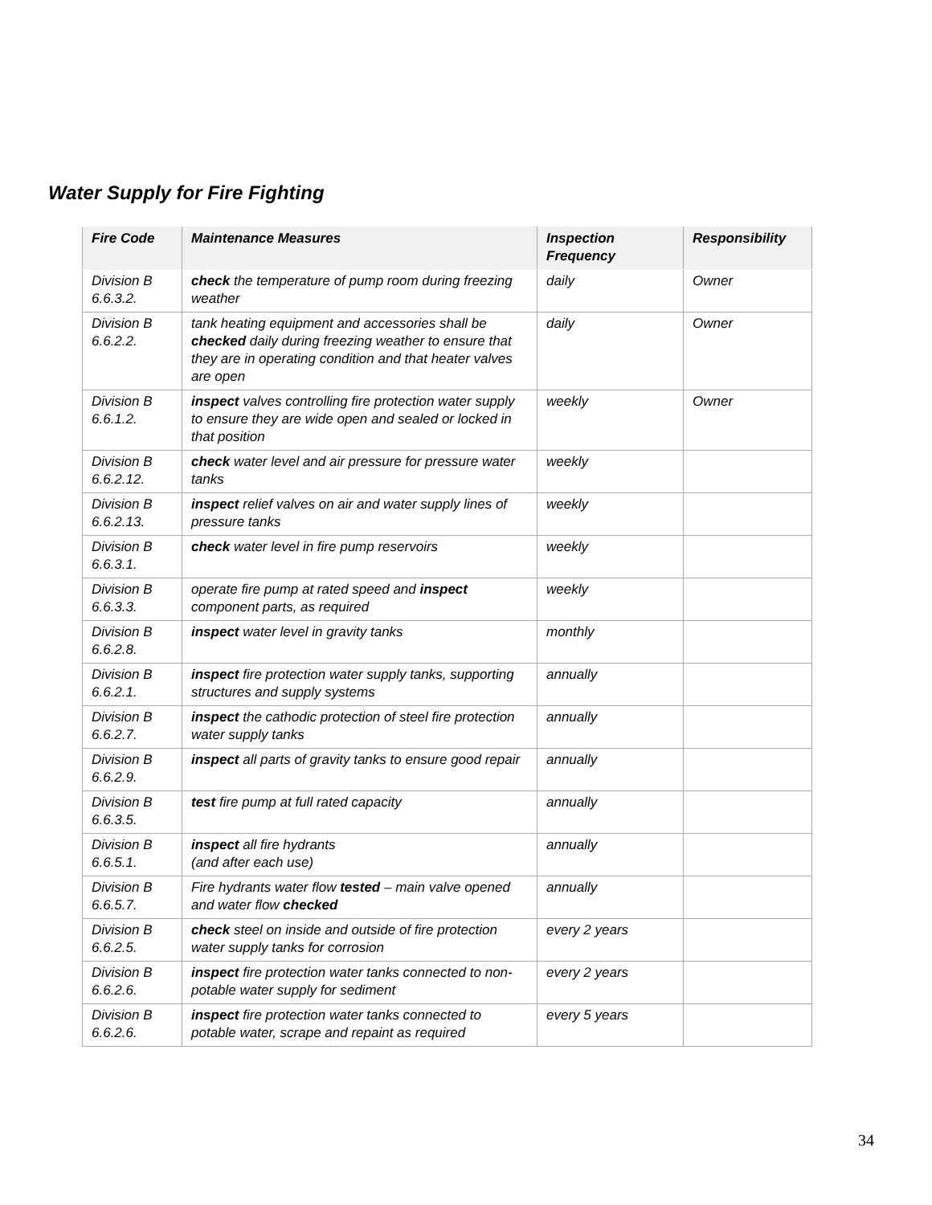Water Supply for Fire Fighting
| Fire Code | Maintenance Measures | Inspection Frequency | Responsibility |
| --- | --- | --- | --- |
| Division B 6.6.3.2. | check the temperature of pump room during freezing weather | daily | Owner |
| Division B 6.6.2.2. | tank heating equipment and accessories shall be checked daily during freezing weather to ensure that they are in operating condition and that heater valves are open | daily | Owner |
| Division B 6.6.1.2. | inspect valves controlling fire protection water supply to ensure they are wide open and sealed or locked in that position | weekly | Owner |
| Division B 6.6.2.12. | check water level and air pressure for pressure water tanks | weekly | |
| Division B 6.6.2.13. | inspect relief valves on air and water supply lines of pressure tanks | weekly | |
| Division B 6.6.3.1. | check water level in fire pump reservoirs | weekly | |
| Division B 6.6.3.3. | operate fire pump at rated speed and inspect component parts, as required | weekly | |
| Division B 6.6.2.8. | inspect water level in gravity tanks | monthly | |
| Division B 6.6.2.1. | inspect fire protection water supply tanks, supporting structures and supply systems | annually | |
| Division B 6.6.2.7. | inspect the cathodic protection of steel fire protection water supply tanks | annually | |
| Division B 6.6.2.9. | inspect all parts of gravity tanks to ensure good repair | annually | |
| Division B 6.6.3.5. | test fire pump at full rated capacity | annually | |
| Division B 6.6.5.1. | inspect all fire hydrants (and after each use) | annually | |
| Division B 6.6.5.7. | Fire hydrants water flow tested – main valve opened and water flow checked | annually | |
| Division B 6.6.2.5. | check steel on inside and outside of fire protection water supply tanks for corrosion | every 2 years | |
| Division B 6.6.2.6. | inspect fire protection water tanks connected to non-potable water supply for sediment | every 2 years | |
| Division B 6.6.2.6. | inspect fire protection water tanks connected to potable water, scrape and repaint as required | every 5 years | |
34